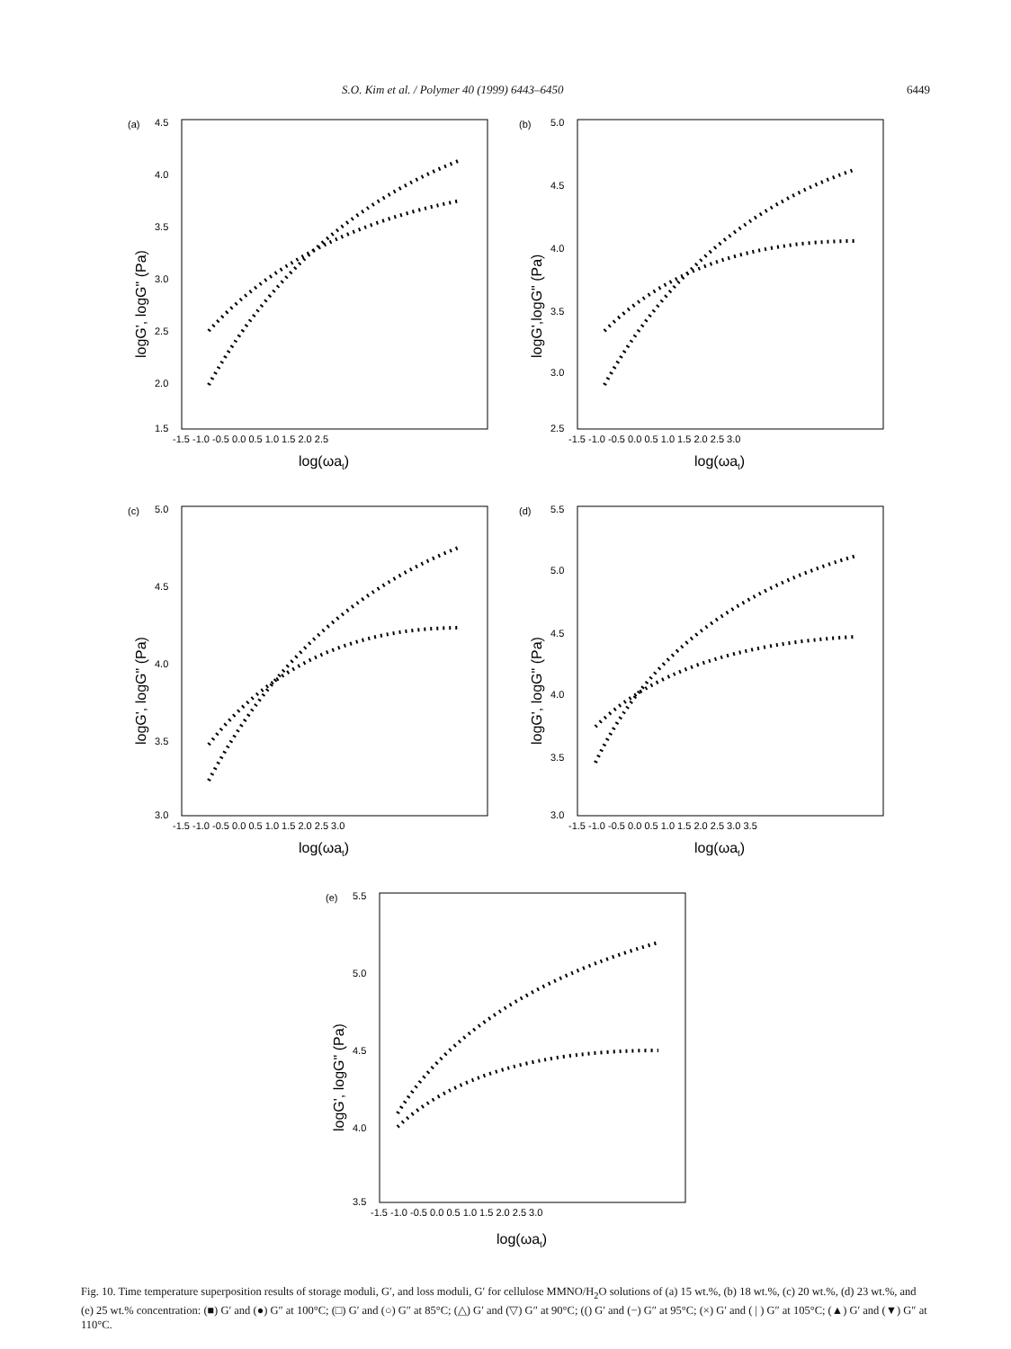S.O. Kim et al. / Polymer 40 (1999) 6443–6450 6449
(a)
4.5
4.0
3.5
3.0
2.5
2.0
1.5
-1.5 -1.0 -0.5 0.0 0.5 1.0 1.5 2.0 2.5
log(ωat)
logG', logG" (Pa)
(b)
5.0
4.5
4.0
3.5
3.0
2.5
-1.5 -1.0 -0.5 0.0 0.5 1.0 1.5 2.0 2.5 3.0
log(ωat)
logG',logG" (Pa)
(c)
5.0
4.5
4.0
3.5
3.0
-1.5 -1.0 -0.5 0.0 0.5 1.0 1.5 2.0 2.5 3.0
log(ωat)
logG', logG" (Pa)
(d)
5.5
5.0
4.5
4.0
3.5
3.0
-1.5 -1.0 -0.5 0.0 0.5 1.0 1.5 2.0 2.5 3.0 3.5
log(ωat)
logG', logG" (Pa)
(e)
5.5
5.0
4.5
4.0
3.5
-1.5 -1.0 -0.5 0.0 0.5 1.0 1.5 2.0 2.5 3.0
log(ωat)
logG', logG" (Pa)
Fig. 10. Time temperature superposition results of storage moduli, G′, and loss moduli, G′ for cellulose MMNO/H<sub>2</sub>O solutions of (a) 15 wt.%, (b) 18 wt.%, (c) 20 wt.%, (d) 23 wt.%, and (e) 25 wt.% concentration: (■) G′ and (●) G″ at 100°C; (□) G′ and (○) G″ at 85°C; (△) G′ and (▽) G″ at 90°C; (() G′ and (−) G″ at 95°C; (×) G′ and ( | ) G″ at 105°C; (▲) G′ and (▼) G″ at 110°C.